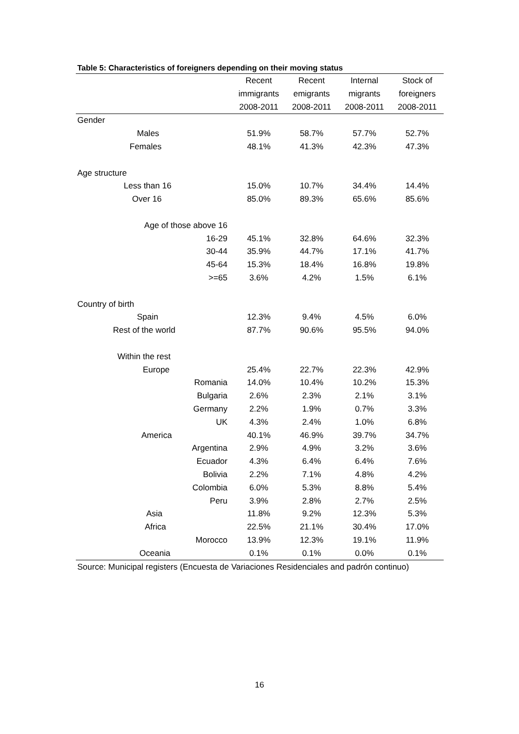Table 5: Characteristics of foreigners depending on their moving status
| | Recent | Recent | Internal | Stock of |
| --- | --- | --- | --- | --- |
| | immigrants | emigrants | migrants | foreigners |
| | 2008-2011 | 2008-2011 | 2008-2011 | 2008-2011 |
| Gender | | | | |
| Males | 51.9% | 58.7% | 57.7% | 52.7% |
| Females | 48.1% | 41.3% | 42.3% | 47.3% |
| Age structure | | | | |
| Less than 16 | 15.0% | 10.7% | 34.4% | 14.4% |
| Over 16 | 85.0% | 89.3% | 65.6% | 85.6% |
| Age of those above 16 | | | | |
| 16-29 | 45.1% | 32.8% | 64.6% | 32.3% |
| 30-44 | 35.9% | 44.7% | 17.1% | 41.7% |
| 45-64 | 15.3% | 18.4% | 16.8% | 19.8% |
| >=65 | 3.6% | 4.2% | 1.5% | 6.1% |
| Country of birth | | | | |
| Spain | 12.3% | 9.4% | 4.5% | 6.0% |
| Rest of the world | 87.7% | 90.6% | 95.5% | 94.0% |
| Within the rest | | | | |
| Europe | 25.4% | 22.7% | 22.3% | 42.9% |
| Romania | 14.0% | 10.4% | 10.2% | 15.3% |
| Bulgaria | 2.6% | 2.3% | 2.1% | 3.1% |
| Germany | 2.2% | 1.9% | 0.7% | 3.3% |
| UK | 4.3% | 2.4% | 1.0% | 6.8% |
| America | 40.1% | 46.9% | 39.7% | 34.7% |
| Argentina | 2.9% | 4.9% | 3.2% | 3.6% |
| Ecuador | 4.3% | 6.4% | 6.4% | 7.6% |
| Bolivia | 2.2% | 7.1% | 4.8% | 4.2% |
| Colombia | 6.0% | 5.3% | 8.8% | 5.4% |
| Peru | 3.9% | 2.8% | 2.7% | 2.5% |
| Asia | 11.8% | 9.2% | 12.3% | 5.3% |
| Africa | 22.5% | 21.1% | 30.4% | 17.0% |
| Morocco | 13.9% | 12.3% | 19.1% | 11.9% |
| Oceania | 0.1% | 0.1% | 0.0% | 0.1% |
Source: Municipal registers (Encuesta de Variaciones Residenciales and padrón continuo)
16